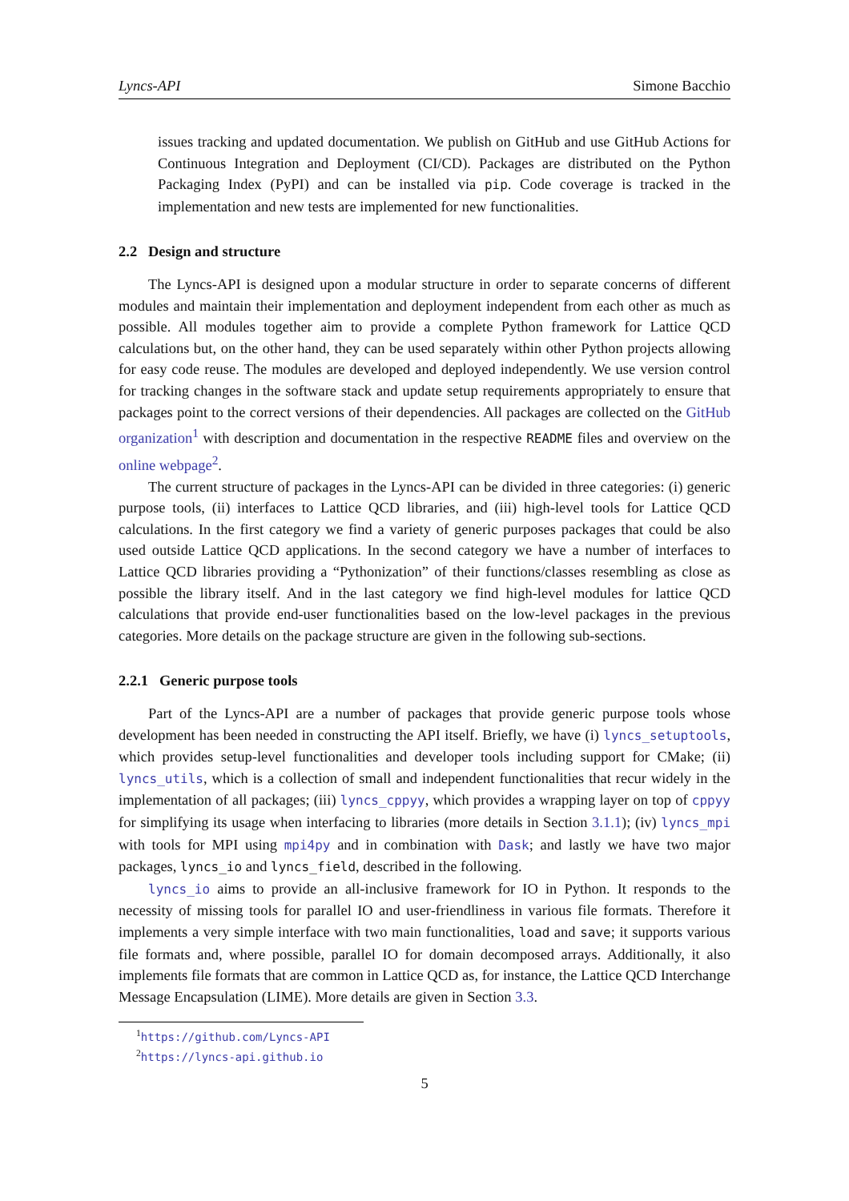Lyncs-API Simone Bacchio
issues tracking and updated documentation. We publish on GitHub and use GitHub Actions for Continuous Integration and Deployment (CI/CD). Packages are distributed on the Python Packaging Index (PyPI) and can be installed via pip. Code coverage is tracked in the implementation and new tests are implemented for new functionalities.
2.2 Design and structure
The Lyncs-API is designed upon a modular structure in order to separate concerns of different modules and maintain their implementation and deployment independent from each other as much as possible. All modules together aim to provide a complete Python framework for Lattice QCD calculations but, on the other hand, they can be used separately within other Python projects allowing for easy code reuse. The modules are developed and deployed independently. We use version control for tracking changes in the software stack and update setup requirements appropriately to ensure that packages point to the correct versions of their dependencies. All packages are collected on the GitHub organization<sup>1</sup> with description and documentation in the respective README files and overview on the online webpage<sup>2</sup>.
The current structure of packages in the Lyncs-API can be divided in three categories: (i) generic purpose tools, (ii) interfaces to Lattice QCD libraries, and (iii) high-level tools for Lattice QCD calculations. In the first category we find a variety of generic purposes packages that could be also used outside Lattice QCD applications. In the second category we have a number of interfaces to Lattice QCD libraries providing a “Pythonization” of their functions/classes resembling as close as possible the library itself. And in the last category we find high-level modules for lattice QCD calculations that provide end-user functionalities based on the low-level packages in the previous categories. More details on the package structure are given in the following sub-sections.
2.2.1 Generic purpose tools
Part of the Lyncs-API are a number of packages that provide generic purpose tools whose development has been needed in constructing the API itself. Briefly, we have (i) lyncs_setuptools, which provides setup-level functionalities and developer tools including support for CMake; (ii) lyncs_utils, which is a collection of small and independent functionalities that recur widely in the implementation of all packages; (iii) lyncs_cppyy, which provides a wrapping layer on top of cppyy for simplifying its usage when interfacing to libraries (more details in Section 3.1.1); (iv) lyncs_mpi with tools for MPI using mpi4py and in combination with Dask; and lastly we have two major packages, lyncs_io and lyncs_field, described in the following.
lyncs_io aims to provide an all-inclusive framework for IO in Python. It responds to the necessity of missing tools for parallel IO and user-friendliness in various file formats. Therefore it implements a very simple interface with two main functionalities, load and save; it supports various file formats and, where possible, parallel IO for domain decomposed arrays. Additionally, it also implements file formats that are common in Lattice QCD as, for instance, the Lattice QCD Interchange Message Encapsulation (LIME). More details are given in Section 3.3.
<sup>1</sup> https://github.com/Lyncs-API
<sup>2</sup> https://lyncs-api.github.io
5